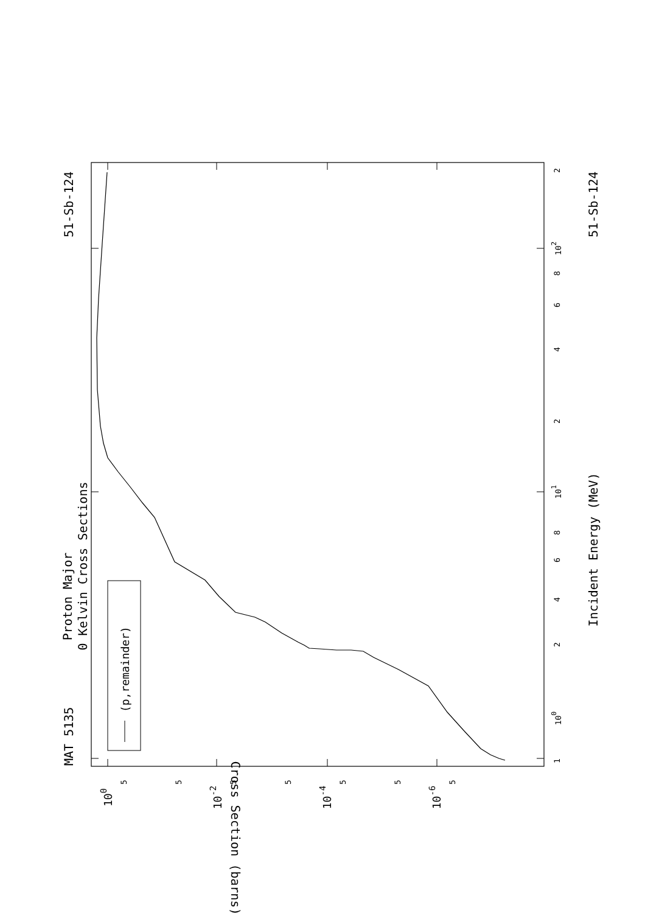MAT 5135
51-Sb-124
Proton Major
0 Kelvin Cross Sections
Incident Energy (MeV)
51-Sb-124
Cross Section (barns)
1
100
2
4
6
8
101
2
4
6
8
102
2
5
5
5
5
5
5
5
100
10-2
10-4
10-6
(p,remainder)